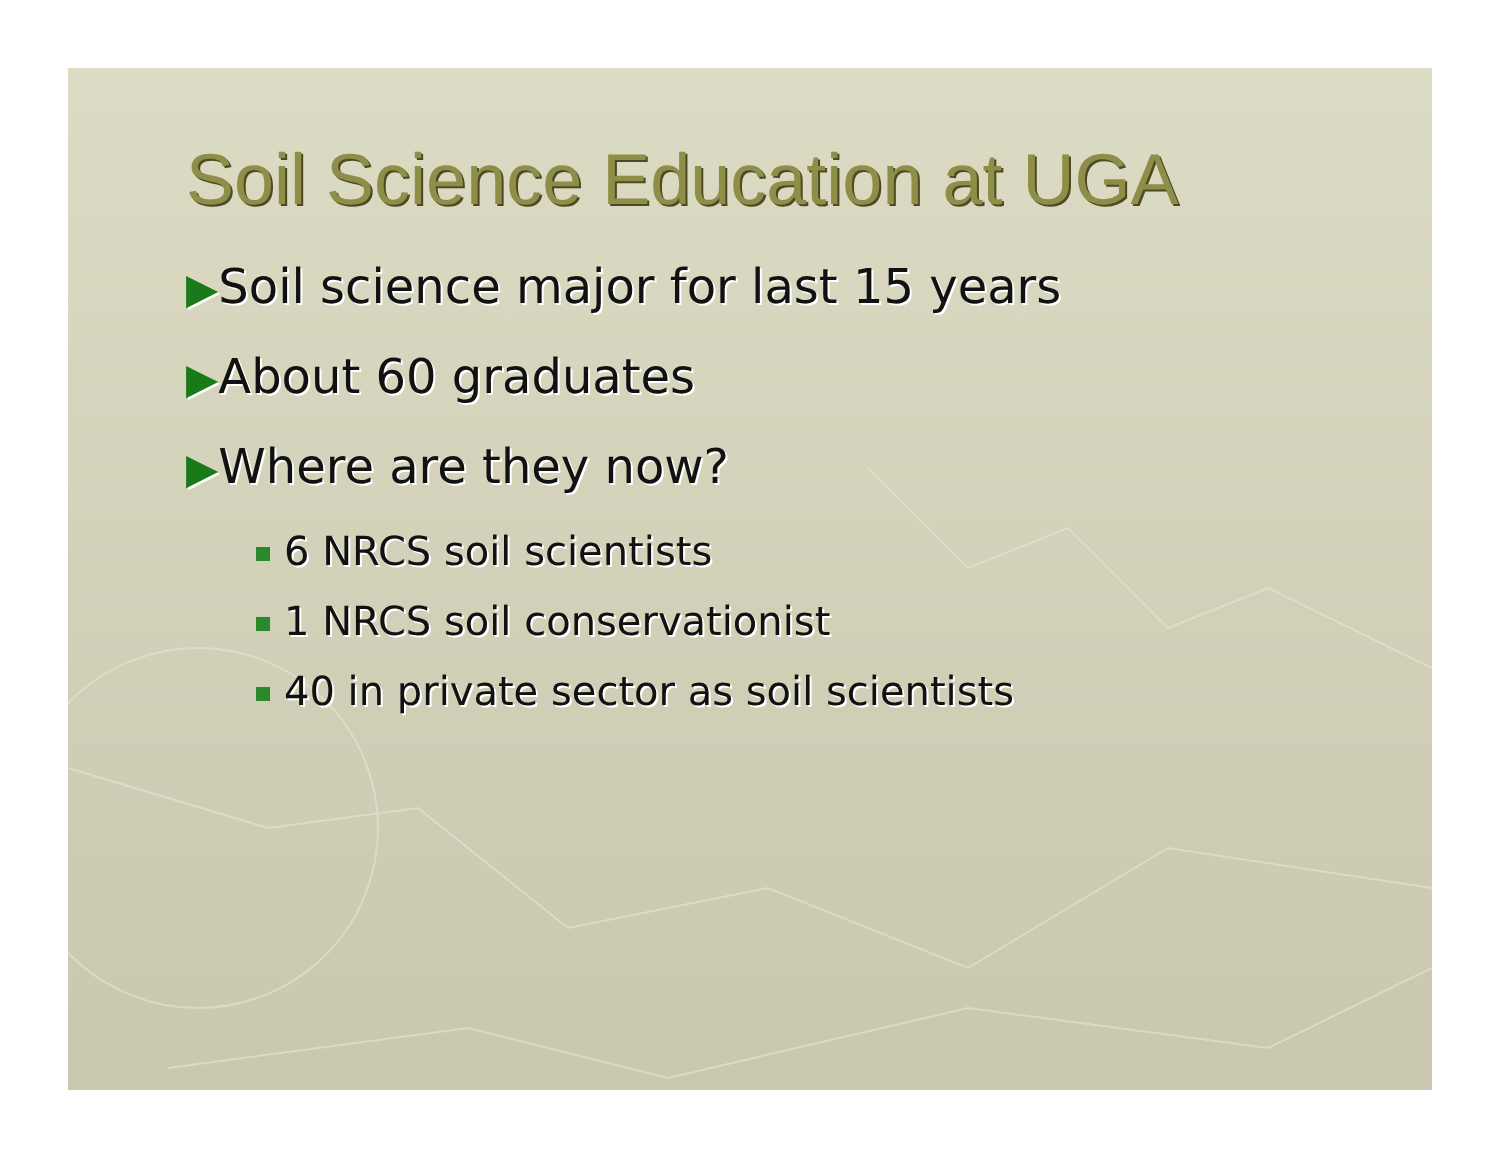Soil Science Education at UGA
▶Soil science major for last 15 years
▶About 60 graduates
▶Where are they now?
6 NRCS soil scientists
1 NRCS soil conservationist
40 in private sector as soil scientists